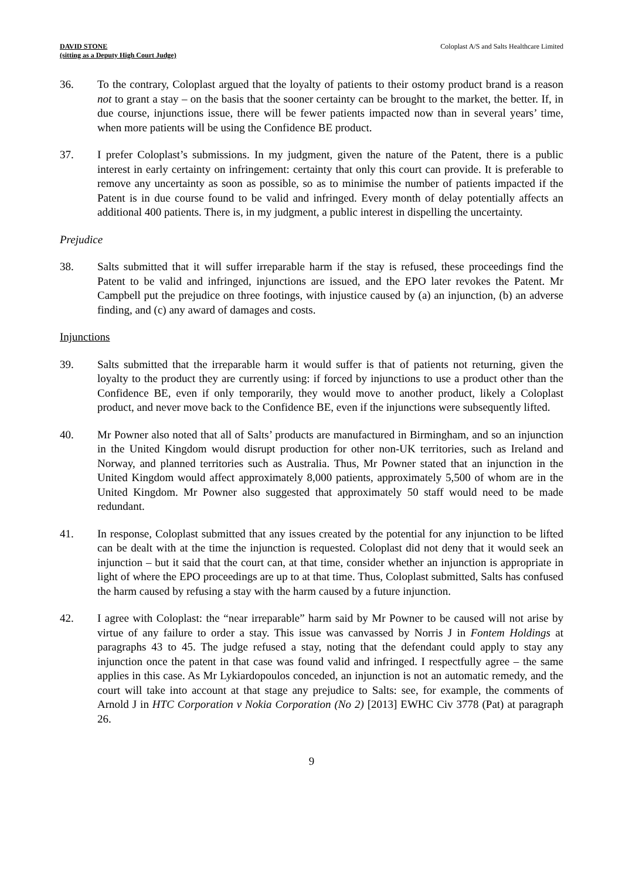DAVID STONE
(sitting as a Deputy High Court Judge)
Coloplast A/S and Salts Healthcare Limited
36. To the contrary, Coloplast argued that the loyalty of patients to their ostomy product brand is a reason not to grant a stay – on the basis that the sooner certainty can be brought to the market, the better. If, in due course, injunctions issue, there will be fewer patients impacted now than in several years’ time, when more patients will be using the Confidence BE product.
37. I prefer Coloplast’s submissions. In my judgment, given the nature of the Patent, there is a public interest in early certainty on infringement: certainty that only this court can provide. It is preferable to remove any uncertainty as soon as possible, so as to minimise the number of patients impacted if the Patent is in due course found to be valid and infringed. Every month of delay potentially affects an additional 400 patients. There is, in my judgment, a public interest in dispelling the uncertainty.
Prejudice
38. Salts submitted that it will suffer irreparable harm if the stay is refused, these proceedings find the Patent to be valid and infringed, injunctions are issued, and the EPO later revokes the Patent. Mr Campbell put the prejudice on three footings, with injustice caused by (a) an injunction, (b) an adverse finding, and (c) any award of damages and costs.
Injunctions
39. Salts submitted that the irreparable harm it would suffer is that of patients not returning, given the loyalty to the product they are currently using: if forced by injunctions to use a product other than the Confidence BE, even if only temporarily, they would move to another product, likely a Coloplast product, and never move back to the Confidence BE, even if the injunctions were subsequently lifted.
40. Mr Powner also noted that all of Salts’ products are manufactured in Birmingham, and so an injunction in the United Kingdom would disrupt production for other non-UK territories, such as Ireland and Norway, and planned territories such as Australia. Thus, Mr Powner stated that an injunction in the United Kingdom would affect approximately 8,000 patients, approximately 5,500 of whom are in the United Kingdom. Mr Powner also suggested that approximately 50 staff would need to be made redundant.
41. In response, Coloplast submitted that any issues created by the potential for any injunction to be lifted can be dealt with at the time the injunction is requested. Coloplast did not deny that it would seek an injunction – but it said that the court can, at that time, consider whether an injunction is appropriate in light of where the EPO proceedings are up to at that time. Thus, Coloplast submitted, Salts has confused the harm caused by refusing a stay with the harm caused by a future injunction.
42. I agree with Coloplast: the “near irreparable” harm said by Mr Powner to be caused will not arise by virtue of any failure to order a stay. This issue was canvassed by Norris J in Fontem Holdings at paragraphs 43 to 45. The judge refused a stay, noting that the defendant could apply to stay any injunction once the patent in that case was found valid and infringed. I respectfully agree – the same applies in this case. As Mr Lykiardopoulos conceded, an injunction is not an automatic remedy, and the court will take into account at that stage any prejudice to Salts: see, for example, the comments of Arnold J in HTC Corporation v Nokia Corporation (No 2) [2013] EWHC Civ 3778 (Pat) at paragraph 26.
9